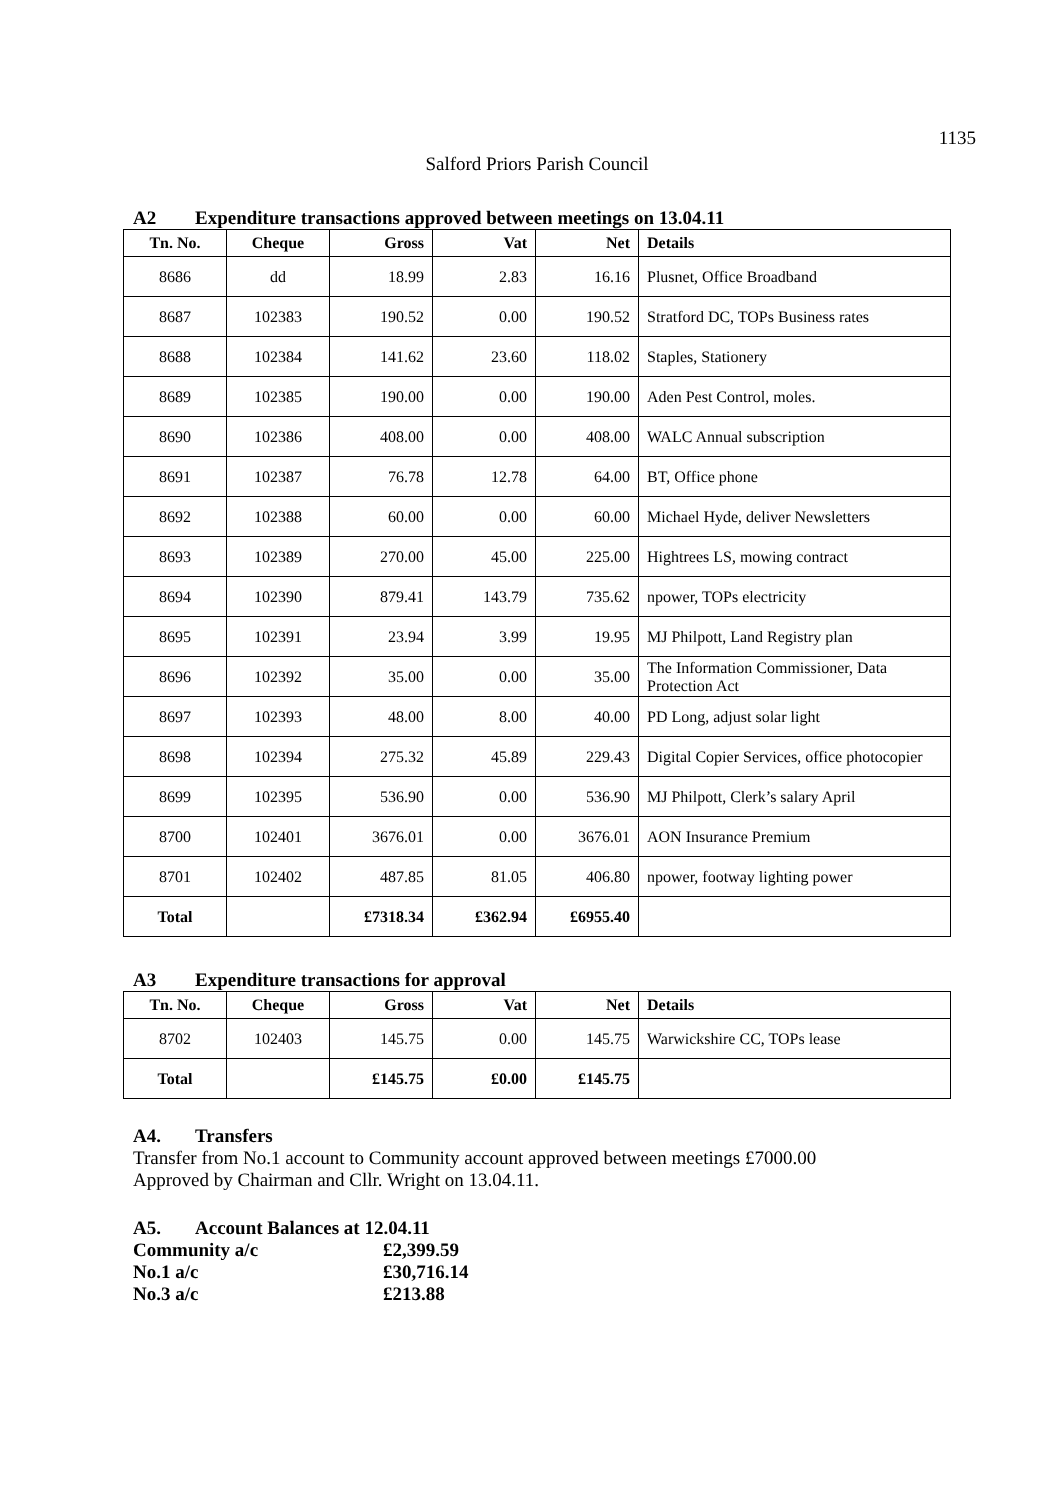1135
Salford Priors Parish Council
A2 Expenditure transactions approved between meetings on 13.04.11
| Tn. No. | Cheque | Gross | Vat | Net | Details |
| --- | --- | --- | --- | --- | --- |
| 8686 | dd | 18.99 | 2.83 | 16.16 | Plusnet, Office Broadband |
| 8687 | 102383 | 190.52 | 0.00 | 190.52 | Stratford DC, TOPs Business rates |
| 8688 | 102384 | 141.62 | 23.60 | 118.02 | Staples, Stationery |
| 8689 | 102385 | 190.00 | 0.00 | 190.00 | Aden Pest Control, moles. |
| 8690 | 102386 | 408.00 | 0.00 | 408.00 | WALC Annual subscription |
| 8691 | 102387 | 76.78 | 12.78 | 64.00 | BT, Office phone |
| 8692 | 102388 | 60.00 | 0.00 | 60.00 | Michael Hyde, deliver Newsletters |
| 8693 | 102389 | 270.00 | 45.00 | 225.00 | Hightrees LS, mowing contract |
| 8694 | 102390 | 879.41 | 143.79 | 735.62 | npower, TOPs electricity |
| 8695 | 102391 | 23.94 | 3.99 | 19.95 | MJ Philpott, Land Registry plan |
| 8696 | 102392 | 35.00 | 0.00 | 35.00 | The Information Commissioner, Data Protection Act |
| 8697 | 102393 | 48.00 | 8.00 | 40.00 | PD Long, adjust solar light |
| 8698 | 102394 | 275.32 | 45.89 | 229.43 | Digital Copier Services, office photocopier |
| 8699 | 102395 | 536.90 | 0.00 | 536.90 | MJ Philpott, Clerk’s salary April |
| 8700 | 102401 | 3676.01 | 0.00 | 3676.01 | AON Insurance Premium |
| 8701 | 102402 | 487.85 | 81.05 | 406.80 | npower, footway lighting power |
| Total | | £7318.34 | £362.94 | £6955.40 | |
A3 Expenditure transactions for approval
| Tn. No. | Cheque | Gross | Vat | Net | Details |
| --- | --- | --- | --- | --- | --- |
| 8702 | 102403 | 145.75 | 0.00 | 145.75 | Warwickshire CC, TOPs lease |
| Total | | £145.75 | £0.00 | £145.75 | |
A4. Transfers
Transfer from No.1 account to Community account approved between meetings £7000.00
Approved by Chairman and Cllr. Wright on 13.04.11.
A5. Account Balances at 12.04.11
| Community a/c | £2,399.59 |
| No.1 a/c | £30,716.14 |
| No.3 a/c | £213.88 |